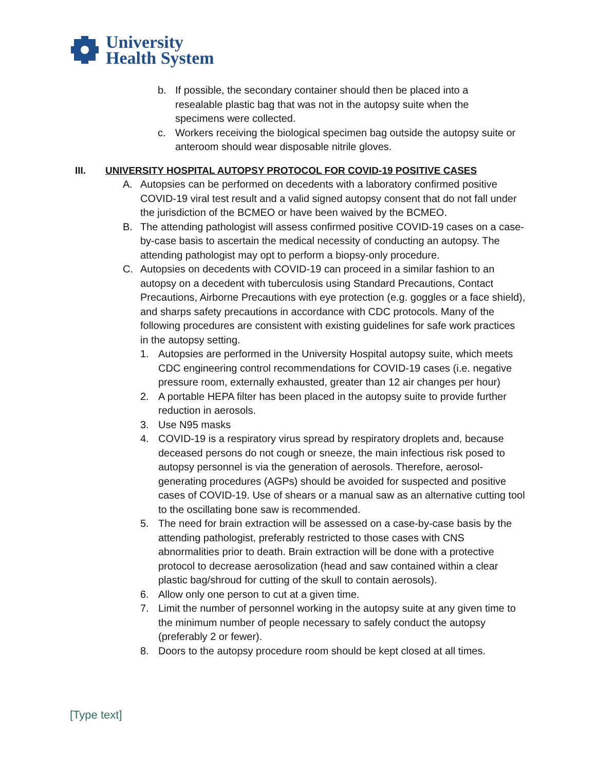University
Health System
b. If possible, the secondary container should then be placed into a resealable plastic bag that was not in the autopsy suite when the specimens were collected.
c. Workers receiving the biological specimen bag outside the autopsy suite or anteroom should wear disposable nitrile gloves.
III. UNIVERSITY HOSPITAL AUTOPSY PROTOCOL FOR COVID-19 POSITIVE CASES
A. Autopsies can be performed on decedents with a laboratory confirmed positive COVID-19 viral test result and a valid signed autopsy consent that do not fall under the jurisdiction of the BCMEO or have been waived by the BCMEO.
B. The attending pathologist will assess confirmed positive COVID-19 cases on a case-by-case basis to ascertain the medical necessity of conducting an autopsy. The attending pathologist may opt to perform a biopsy-only procedure.
C. Autopsies on decedents with COVID-19 can proceed in a similar fashion to an autopsy on a decedent with tuberculosis using Standard Precautions, Contact Precautions, Airborne Precautions with eye protection (e.g. goggles or a face shield), and sharps safety precautions in accordance with CDC protocols. Many of the following procedures are consistent with existing guidelines for safe work practices in the autopsy setting.
1. Autopsies are performed in the University Hospital autopsy suite, which meets CDC engineering control recommendations for COVID-19 cases (i.e. negative pressure room, externally exhausted, greater than 12 air changes per hour)
2. A portable HEPA filter has been placed in the autopsy suite to provide further reduction in aerosols.
3. Use N95 masks
4. COVID-19 is a respiratory virus spread by respiratory droplets and, because deceased persons do not cough or sneeze, the main infectious risk posed to autopsy personnel is via the generation of aerosols. Therefore, aerosol-generating procedures (AGPs) should be avoided for suspected and positive cases of COVID-19. Use of shears or a manual saw as an alternative cutting tool to the oscillating bone saw is recommended.
5. The need for brain extraction will be assessed on a case-by-case basis by the attending pathologist, preferably restricted to those cases with CNS abnormalities prior to death. Brain extraction will be done with a protective protocol to decrease aerosolization (head and saw contained within a clear plastic bag/shroud for cutting of the skull to contain aerosols).
6. Allow only one person to cut at a given time.
7. Limit the number of personnel working in the autopsy suite at any given time to the minimum number of people necessary to safely conduct the autopsy (preferably 2 or fewer).
8. Doors to the autopsy procedure room should be kept closed at all times.
[Type text]